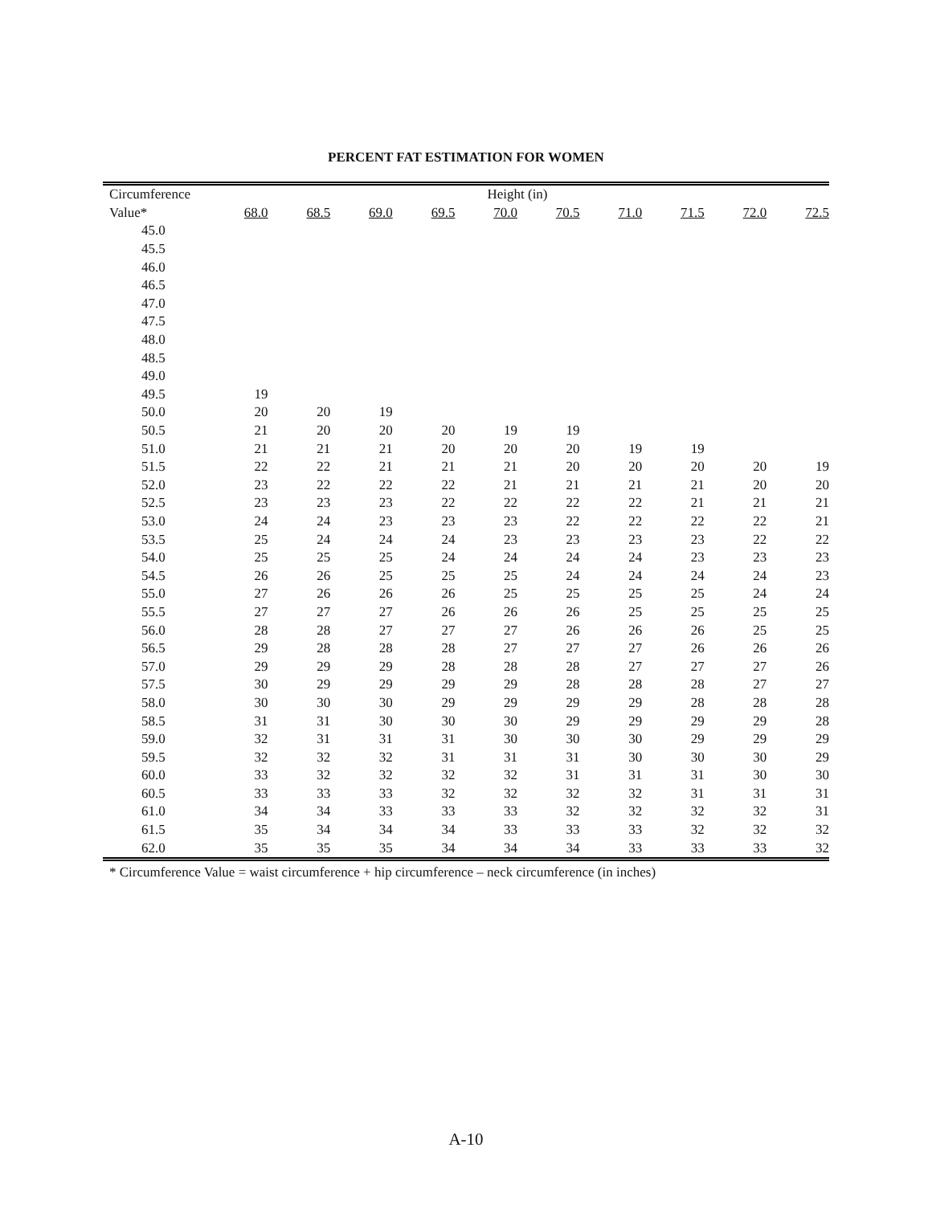PERCENT FAT ESTIMATION FOR WOMEN
| Circumference | Height (in) | | | | | | | | | |
| --- | --- | --- | --- | --- | --- | --- | --- | --- | --- | --- |
| Value* | 68.0 | 68.5 | 69.0 | 69.5 | 70.0 | 70.5 | 71.0 | 71.5 | 72.0 | 72.5 |
| 45.0 | | | | | | | | | | |
| 45.5 | | | | | | | | | | |
| 46.0 | | | | | | | | | | |
| 46.5 | | | | | | | | | | |
| 47.0 | | | | | | | | | | |
| 47.5 | | | | | | | | | | |
| 48.0 | | | | | | | | | | |
| 48.5 | | | | | | | | | | |
| 49.0 | | | | | | | | | | |
| 49.5 | 19 | | | | | | | | | |
| 50.0 | 20 | 20 | 19 | | | | | | | |
| 50.5 | 21 | 20 | 20 | 20 | 19 | 19 | | | | |
| 51.0 | 21 | 21 | 21 | 20 | 20 | 20 | 19 | 19 | | |
| 51.5 | 22 | 22 | 21 | 21 | 21 | 20 | 20 | 20 | 20 | 19 |
| 52.0 | 23 | 22 | 22 | 22 | 21 | 21 | 21 | 21 | 20 | 20 |
| 52.5 | 23 | 23 | 23 | 22 | 22 | 22 | 22 | 21 | 21 | 21 |
| 53.0 | 24 | 24 | 23 | 23 | 23 | 22 | 22 | 22 | 22 | 21 |
| 53.5 | 25 | 24 | 24 | 24 | 23 | 23 | 23 | 23 | 22 | 22 |
| 54.0 | 25 | 25 | 25 | 24 | 24 | 24 | 24 | 23 | 23 | 23 |
| 54.5 | 26 | 26 | 25 | 25 | 25 | 24 | 24 | 24 | 24 | 23 |
| 55.0 | 27 | 26 | 26 | 26 | 25 | 25 | 25 | 25 | 24 | 24 |
| 55.5 | 27 | 27 | 27 | 26 | 26 | 26 | 25 | 25 | 25 | 25 |
| 56.0 | 28 | 28 | 27 | 27 | 27 | 26 | 26 | 26 | 25 | 25 |
| 56.5 | 29 | 28 | 28 | 28 | 27 | 27 | 27 | 26 | 26 | 26 |
| 57.0 | 29 | 29 | 29 | 28 | 28 | 28 | 27 | 27 | 27 | 26 |
| 57.5 | 30 | 29 | 29 | 29 | 29 | 28 | 28 | 28 | 27 | 27 |
| 58.0 | 30 | 30 | 30 | 29 | 29 | 29 | 29 | 28 | 28 | 28 |
| 58.5 | 31 | 31 | 30 | 30 | 30 | 29 | 29 | 29 | 29 | 28 |
| 59.0 | 32 | 31 | 31 | 31 | 30 | 30 | 30 | 29 | 29 | 29 |
| 59.5 | 32 | 32 | 32 | 31 | 31 | 31 | 30 | 30 | 30 | 29 |
| 60.0 | 33 | 32 | 32 | 32 | 32 | 31 | 31 | 31 | 30 | 30 |
| 60.5 | 33 | 33 | 33 | 32 | 32 | 32 | 32 | 31 | 31 | 31 |
| 61.0 | 34 | 34 | 33 | 33 | 33 | 32 | 32 | 32 | 32 | 31 |
| 61.5 | 35 | 34 | 34 | 34 | 33 | 33 | 33 | 32 | 32 | 32 |
| 62.0 | 35 | 35 | 35 | 34 | 34 | 34 | 33 | 33 | 33 | 32 |
* Circumference Value = waist circumference + hip circumference – neck circumference (in inches)
A-10